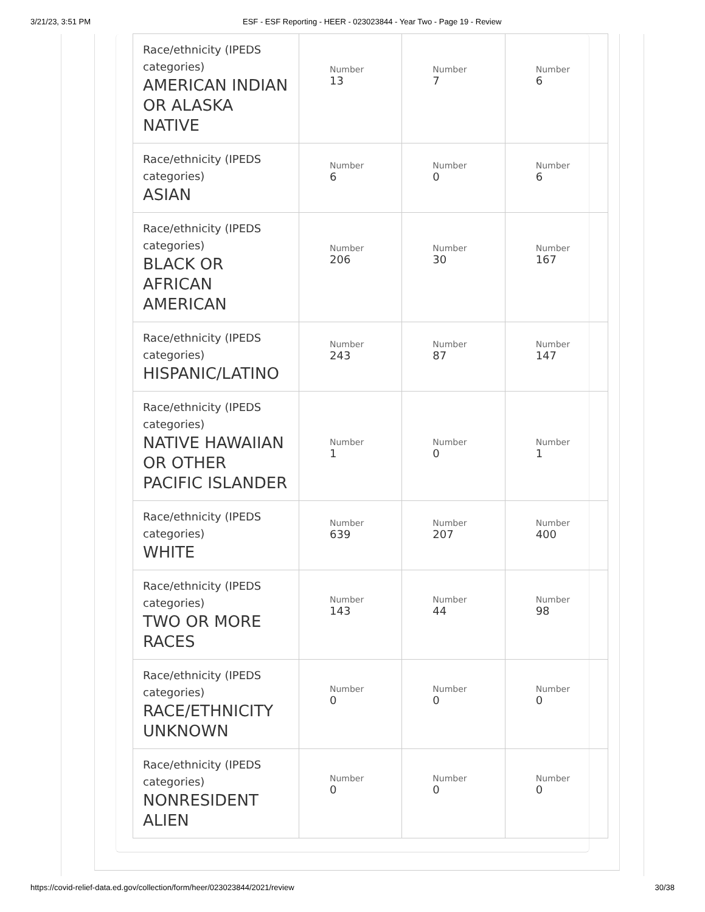3/21/23, 3:51 PM ESF - ESF Reporting - HEER - 023023844 - Year Two - Page 19 - Review
| Race/ethnicity (IPEDS categories) AMERICAN INDIAN OR ALASKA NATIVE | Number 13 | Number 7 | Number 6 |
| Race/ethnicity (IPEDS categories) ASIAN | Number 6 | Number 0 | Number 6 |
| Race/ethnicity (IPEDS categories) BLACK OR AFRICAN AMERICAN | Number 206 | Number 30 | Number 167 |
| Race/ethnicity (IPEDS categories) HISPANIC/LATINO | Number 243 | Number 87 | Number 147 |
| Race/ethnicity (IPEDS categories) NATIVE HAWAIIAN OR OTHER PACIFIC ISLANDER | Number 1 | Number 0 | Number 1 |
| Race/ethnicity (IPEDS categories) WHITE | Number 639 | Number 207 | Number 400 |
| Race/ethnicity (IPEDS categories) TWO OR MORE RACES | Number 143 | Number 44 | Number 98 |
| Race/ethnicity (IPEDS categories) RACE/ETHNICITY UNKNOWN | Number 0 | Number 0 | Number 0 |
| Race/ethnicity (IPEDS categories) NONRESIDENT ALIEN | Number 0 | Number 0 | Number 0 |
https://covid-relief-data.ed.gov/collection/form/heer/023023844/2021/review 30/38